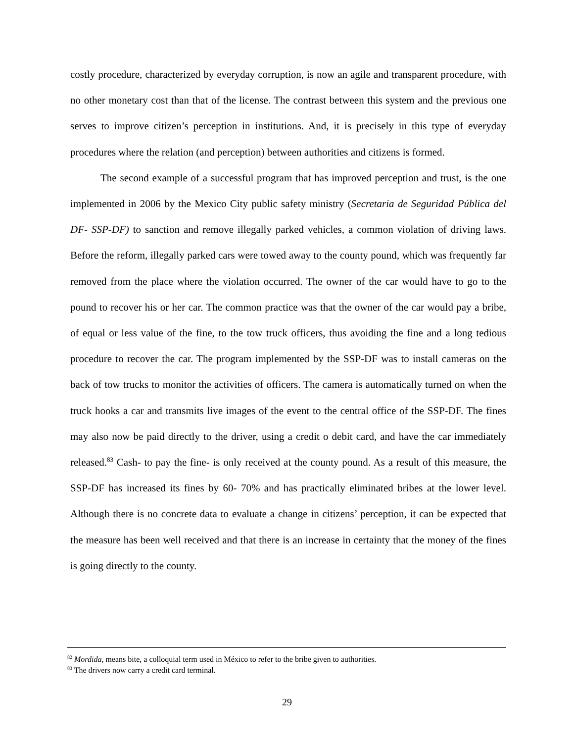costly procedure, characterized by everyday corruption, is now an agile and transparent procedure, with no other monetary cost than that of the license. The contrast between this system and the previous one serves to improve citizen’s perception in institutions. And, it is precisely in this type of everyday procedures where the relation (and perception) between authorities and citizens is formed.
The second example of a successful program that has improved perception and trust, is the one implemented in 2006 by the Mexico City public safety ministry (Secretaria de Seguridad Pública del DF- SSP-DF) to sanction and remove illegally parked vehicles, a common violation of driving laws. Before the reform, illegally parked cars were towed away to the county pound, which was frequently far removed from the place where the violation occurred. The owner of the car would have to go to the pound to recover his or her car. The common practice was that the owner of the car would pay a bribe, of equal or less value of the fine, to the tow truck officers, thus avoiding the fine and a long tedious procedure to recover the car. The program implemented by the SSP-DF was to install cameras on the back of tow trucks to monitor the activities of officers. The camera is automatically turned on when the truck hooks a car and transmits live images of the event to the central office of the SSP-DF. The fines may also now be paid directly to the driver, using a credit o debit card, and have the car immediately released.<sup>83</sup> Cash- to pay the fine- is only received at the county pound. As a result of this measure, the SSP-DF has increased its fines by 60- 70% and has practically eliminated bribes at the lower level. Although there is no concrete data to evaluate a change in citizens’ perception, it can be expected that the measure has been well received and that there is an increase in certainty that the money of the fines is going directly to the county.
<sup>82</sup> Mordida, means bite, a colloquial term used in México to refer to the bribe given to authorities.
<sup>83</sup> The drivers now carry a credit card terminal.
29